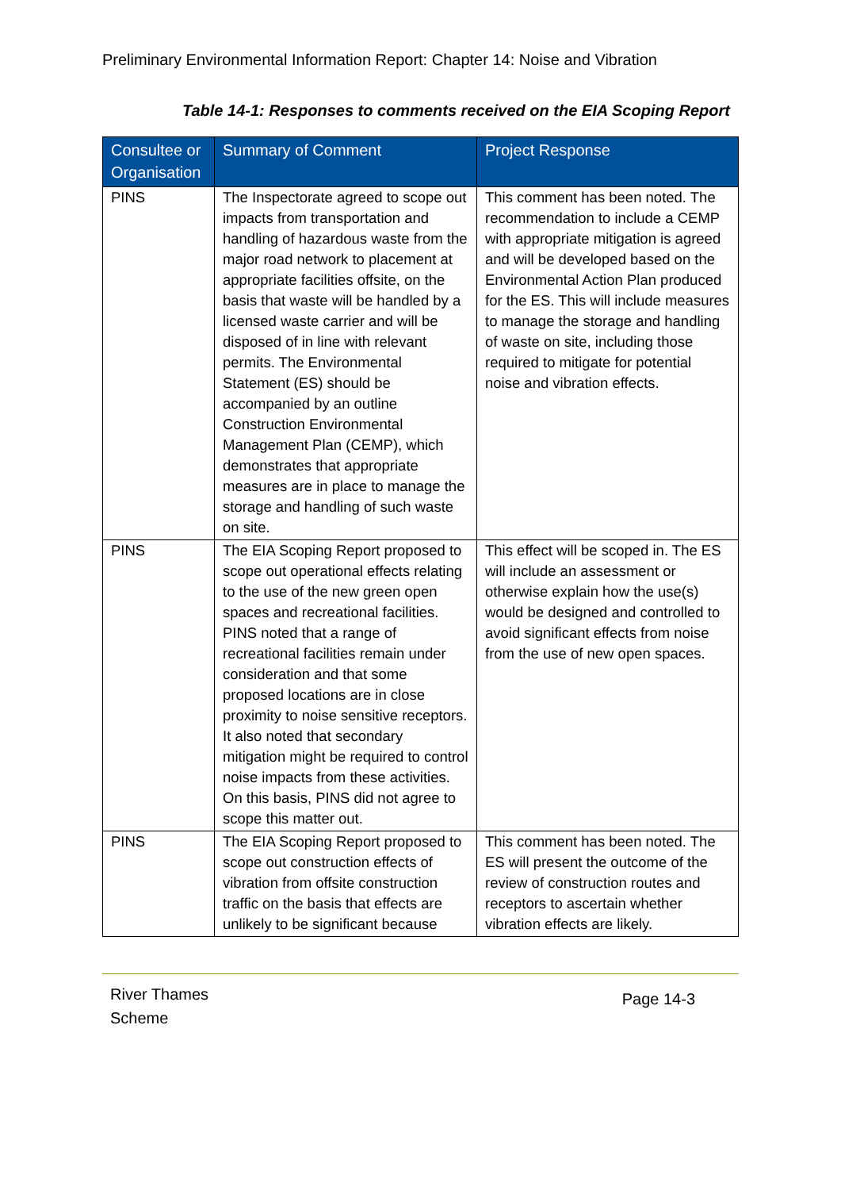Preliminary Environmental Information Report: Chapter 14: Noise and Vibration
Table 14-1: Responses to comments received on the EIA Scoping Report
| Consultee or Organisation | Summary of Comment | Project Response |
| --- | --- | --- |
| PINS | The Inspectorate agreed to scope out impacts from transportation and handling of hazardous waste from the major road network to placement at appropriate facilities offsite, on the basis that waste will be handled by a licensed waste carrier and will be disposed of in line with relevant permits. The Environmental Statement (ES) should be accompanied by an outline Construction Environmental Management Plan (CEMP), which demonstrates that appropriate measures are in place to manage the storage and handling of such waste on site. | This comment has been noted. The recommendation to include a CEMP with appropriate mitigation is agreed and will be developed based on the Environmental Action Plan produced for the ES. This will include measures to manage the storage and handling of waste on site, including those required to mitigate for potential noise and vibration effects. |
| PINS | The EIA Scoping Report proposed to scope out operational effects relating to the use of the new green open spaces and recreational facilities. PINS noted that a range of recreational facilities remain under consideration and that some proposed locations are in close proximity to noise sensitive receptors. It also noted that secondary mitigation might be required to control noise impacts from these activities. On this basis, PINS did not agree to scope this matter out. | This effect will be scoped in. The ES will include an assessment or otherwise explain how the use(s) would be designed and controlled to avoid significant effects from noise from the use of new open spaces. |
| PINS | The EIA Scoping Report proposed to scope out construction effects of vibration from offsite construction traffic on the basis that effects are unlikely to be significant because | This comment has been noted. The ES will present the outcome of the review of construction routes and receptors to ascertain whether vibration effects are likely. |
River Thames
Scheme
Page 14-3